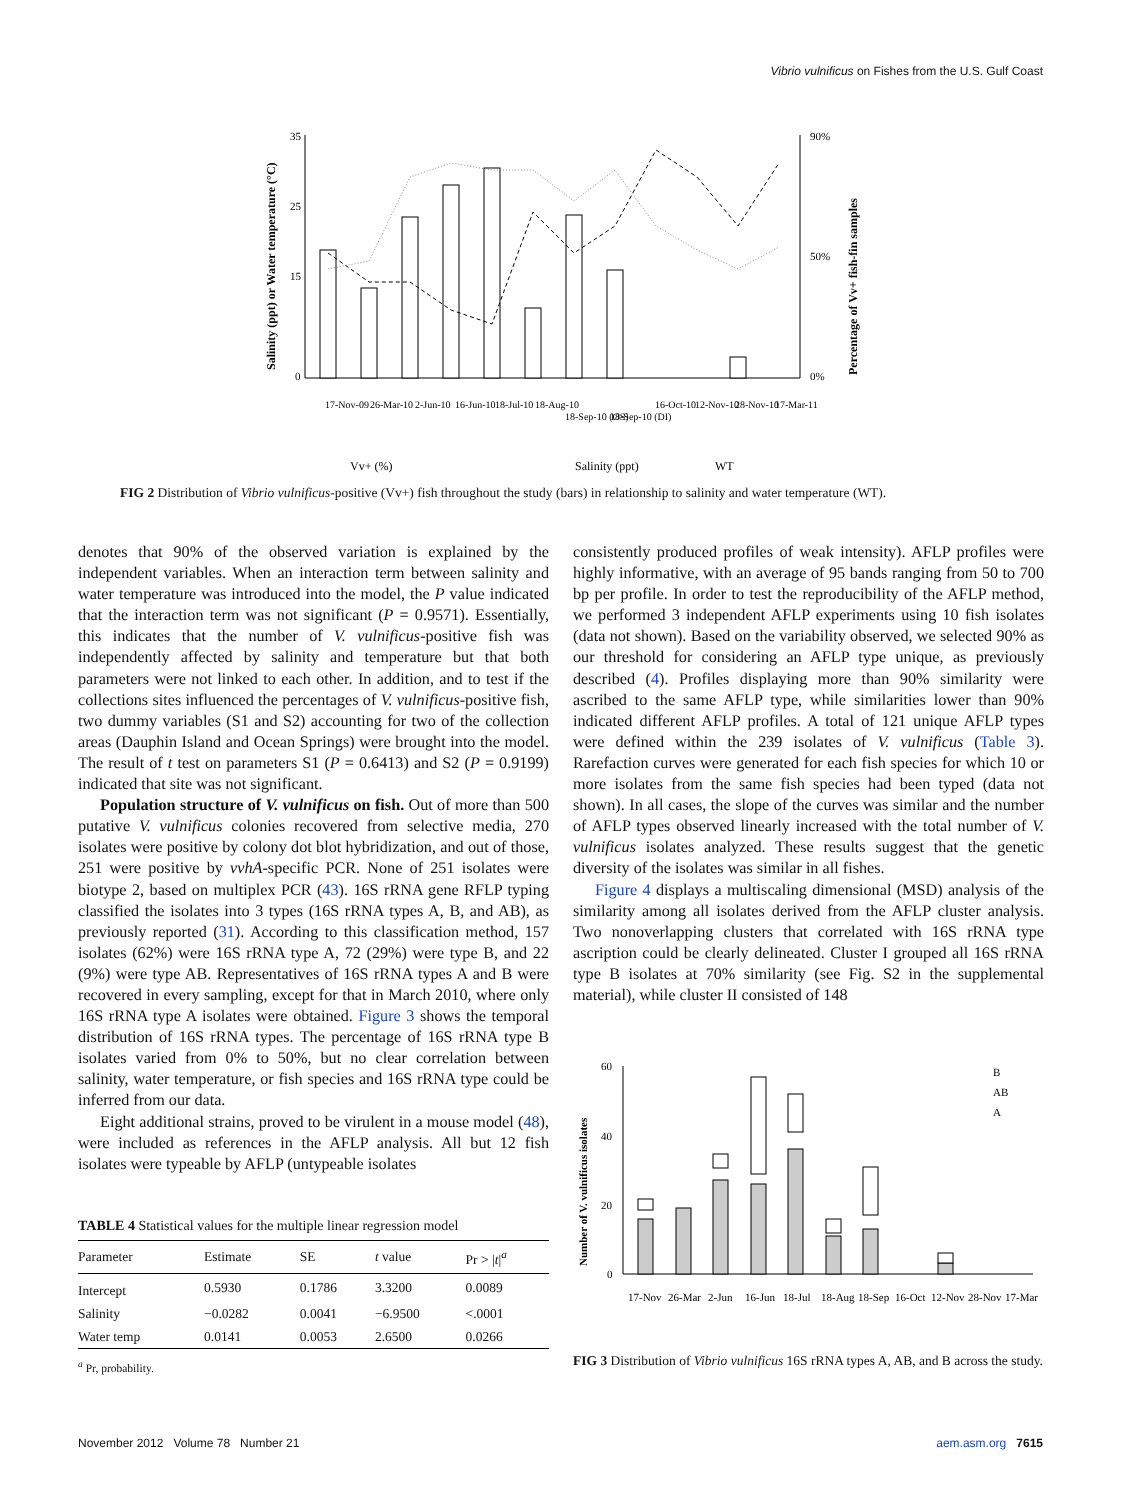Vibrio vulnificus on Fishes from the U.S. Gulf Coast
35
25
15
0
90%
50%
0%
Salinity (ppt) or Water temperature (°C)
Percentage of Vv+ fish-fin samples
17-Nov-09
26-Mar-10
2-Jun-10
16-Jun-10
18-Jul-10
18-Aug-10
18-Sep-10 (OS)
18-Sep-10 (DI)
16-Oct-10
12-Nov-10
28-Nov-10
17-Mar-11
Vv+ (%)
Salinity (ppt)
WT
FIG 2 Distribution of Vibrio vulnificus-positive (Vv+) fish throughout the study (bars) in relationship to salinity and water temperature (WT).
denotes that 90% of the observed variation is explained by the independent variables. When an interaction term between salinity and water temperature was introduced into the model, the P value indicated that the interaction term was not significant (P = 0.9571). Essentially, this indicates that the number of V. vulnificus-positive fish was independently affected by salinity and temperature but that both parameters were not linked to each other. In addition, and to test if the collections sites influenced the percentages of V. vulnificus-positive fish, two dummy variables (S1 and S2) accounting for two of the collection areas (Dauphin Island and Ocean Springs) were brought into the model. The result of t test on parameters S1 (P = 0.6413) and S2 (P = 0.9199) indicated that site was not significant.
Population structure of V. vulnificus on fish. Out of more than 500 putative V. vulnificus colonies recovered from selective media, 270 isolates were positive by colony dot blot hybridization, and out of those, 251 were positive by vvhA-specific PCR. None of 251 isolates were biotype 2, based on multiplex PCR (43). 16S rRNA gene RFLP typing classified the isolates into 3 types (16S rRNA types A, B, and AB), as previously reported (31). According to this classification method, 157 isolates (62%) were 16S rRNA type A, 72 (29%) were type B, and 22 (9%) were type AB. Representatives of 16S rRNA types A and B were recovered in every sampling, except for that in March 2010, where only 16S rRNA type A isolates were obtained. Figure 3 shows the temporal distribution of 16S rRNA types. The percentage of 16S rRNA type B isolates varied from 0% to 50%, but no clear correlation between salinity, water temperature, or fish species and 16S rRNA type could be inferred from our data.
Eight additional strains, proved to be virulent in a mouse model (48), were included as references in the AFLP analysis. All but 12 fish isolates were typeable by AFLP (untypeable isolates
TABLE 4 Statistical values for the multiple linear regression model
| Parameter | Estimate | SE | t value | Pr > / t /<sup>a</sup> |
| --- | --- | --- | --- | --- |
| Intercept | 0.5930 | 0.1786 | 3.3200 | 0.0089 |
| Salinity | −0.0282 | 0.0041 | −6.9500 | <.0001 |
| Water temp | 0.0141 | 0.0053 | 2.6500 | 0.0266 |
<sup>a</sup> Pr, probability.
consistently produced profiles of weak intensity). AFLP profiles were highly informative, with an average of 95 bands ranging from 50 to 700 bp per profile. In order to test the reproducibility of the AFLP method, we performed 3 independent AFLP experiments using 10 fish isolates (data not shown). Based on the variability observed, we selected 90% as our threshold for considering an AFLP type unique, as previously described (4). Profiles displaying more than 90% similarity were ascribed to the same AFLP type, while similarities lower than 90% indicated different AFLP profiles. A total of 121 unique AFLP types were defined within the 239 isolates of V. vulnificus (Table 3). Rarefaction curves were generated for each fish species for which 10 or more isolates from the same fish species had been typed (data not shown). In all cases, the slope of the curves was similar and the number of AFLP types observed linearly increased with the total number of V. vulnificus isolates analyzed. These results suggest that the genetic diversity of the isolates was similar in all fishes.
Figure 4 displays a multiscaling dimensional (MSD) analysis of the similarity among all isolates derived from the AFLP cluster analysis. Two nonoverlapping clusters that correlated with 16S rRNA type ascription could be clearly delineated. Cluster I grouped all 16S rRNA type B isolates at 70% similarity (see Fig. S2 in the supplemental material), while cluster II consisted of 148
60
40
20
0
Number of V. vulnificus isolates
B
AB
A
17-Nov
26-Mar
2-Jun
16-Jun
18-Jul
18-Aug
18-Sep
16-Oct
12-Nov
28-Nov
17-Mar
FIG 3 Distribution of Vibrio vulnificus 16S rRNA types A, AB, and B across the study.
November 2012 Volume 78 Number 21 aem.asm.org 7615